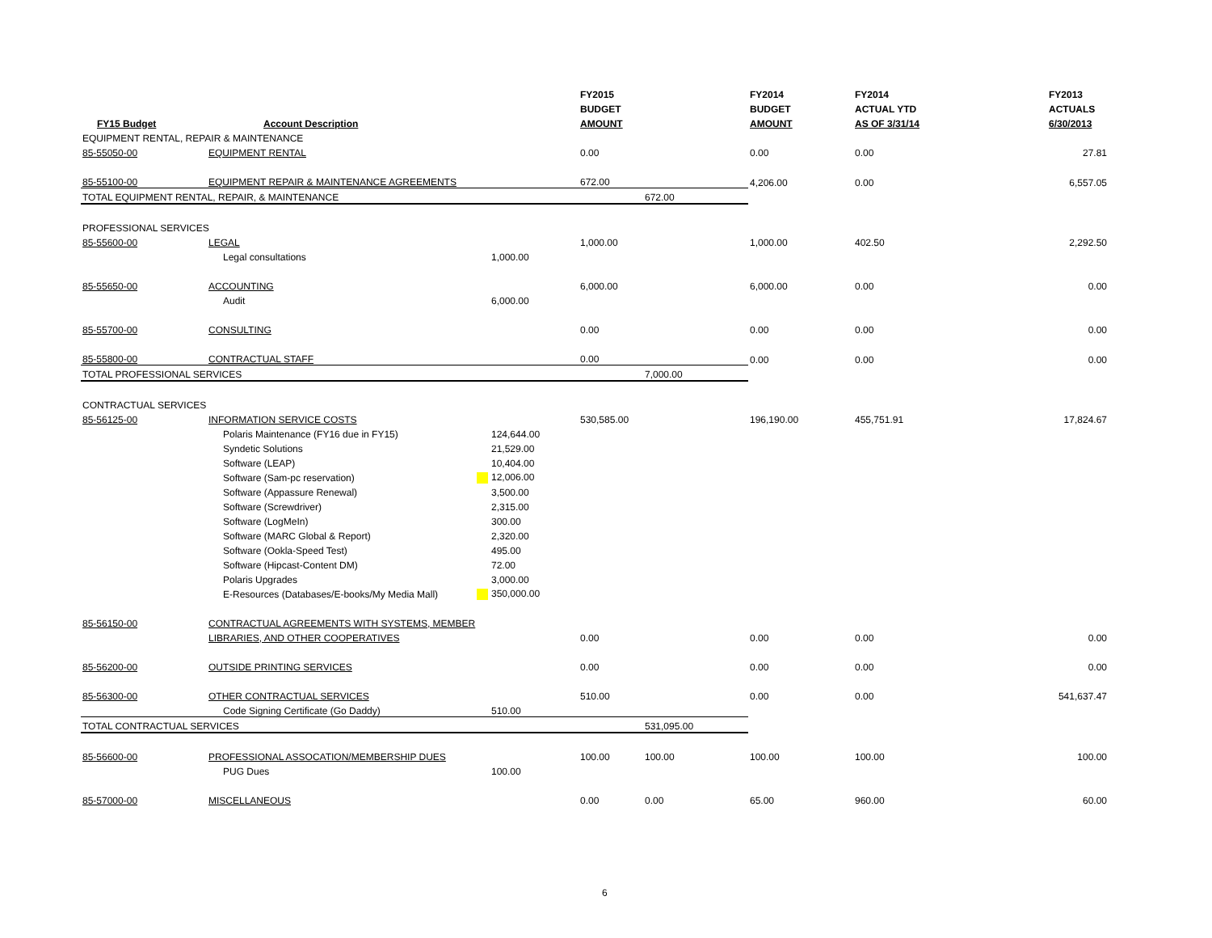| | | | FY2015 | | FY2014 | FY2014 | FY2013 |
| --- | --- | --- | --- | --- | --- | --- | --- |
| | | | BUDGET | | BUDGET | ACTUAL YTD | ACTUALS |
| FY15 Budget | Account Description | | AMOUNT | | AMOUNT | AS OF 3/31/14 | 6/30/2013 |
| EQUIPMENT RENTAL, REPAIR & MAINTENANCE | | | | | | | |
| 85-55050-00 | EQUIPMENT RENTAL | | 0.00 | | 0.00 | 0.00 | 27.81 |
| 85-55100-00 | EQUIPMENT REPAIR & MAINTENANCE AGREEMENTS | | 672.00 | | 4,206.00 | 0.00 | 6,557.05 |
| TOTAL EQUIPMENT RENTAL, REPAIR, & MAINTENANCE | | | | 672.00 | | | |
| PROFESSIONAL SERVICES | | | | | | | |
| 85-55600-00 | LEGAL | | 1,000.00 | | 1,000.00 | 402.50 | 2,292.50 |
| | Legal consultations | 1,000.00 | | | | | |
| 85-55650-00 | ACCOUNTING | | 6,000.00 | | 6,000.00 | 0.00 | 0.00 |
| | Audit | 6,000.00 | | | | | |
| 85-55700-00 | CONSULTING | | 0.00 | | 0.00 | 0.00 | 0.00 |
| 85-55800-00 | CONTRACTUAL STAFF | | 0.00 | | 0.00 | 0.00 | 0.00 |
| TOTAL PROFESSIONAL SERVICES | | | | 7,000.00 | | | |
| CONTRACTUAL SERVICES | | | | | | | |
| 85-56125-00 | INFORMATION SERVICE COSTS | | 530,585.00 | | 196,190.00 | 455,751.91 | 17,824.67 |
| | Polaris Maintenance (FY16 due in FY15) | 124,644.00 | | | | | |
| | Syndetic Solutions | 21,529.00 | | | | | |
| | Software (LEAP) | 10,404.00 | | | | | |
| | Software (Sam-pc reservation) | 12,006.00 | | | | | |
| | Software (Appassure Renewal) | 3,500.00 | | | | | |
| | Software (Screwdriver) | 2,315.00 | | | | | |
| | Software (LogMeIn) | 300.00 | | | | | |
| | Software (MARC Global & Report) | 2,320.00 | | | | | |
| | Software (Ookla-Speed Test) | 495.00 | | | | | |
| | Software (Hipcast-Content DM) | 72.00 | | | | | |
| | Polaris Upgrades | 3,000.00 | | | | | |
| | E-Resources (Databases/E-books/My Media Mall) | 350,000.00 | | | | | |
| 85-56150-00 | CONTRACTUAL AGREEMENTS WITH SYSTEMS, MEMBER | | | | | | |
| | LIBRARIES, AND OTHER COOPERATIVES | | 0.00 | | 0.00 | 0.00 | 0.00 |
| 85-56200-00 | OUTSIDE PRINTING SERVICES | | 0.00 | | 0.00 | 0.00 | 0.00 |
| 85-56300-00 | OTHER CONTRACTUAL SERVICES | | 510.00 | | 0.00 | 0.00 | 541,637.47 |
| | Code Signing Certificate (Go Daddy) | 510.00 | | | | | |
| TOTAL CONTRACTUAL SERVICES | | | | 531,095.00 | | | |
| 85-56600-00 | PROFESSIONAL ASSOCATION/MEMBERSHIP DUES | | 100.00 | 100.00 | 100.00 | 100.00 | 100.00 |
| | PUG Dues | 100.00 | | | | | |
| 85-57000-00 | MISCELLANEOUS | | 0.00 | 0.00 | 65.00 | 960.00 | 60.00 |
6